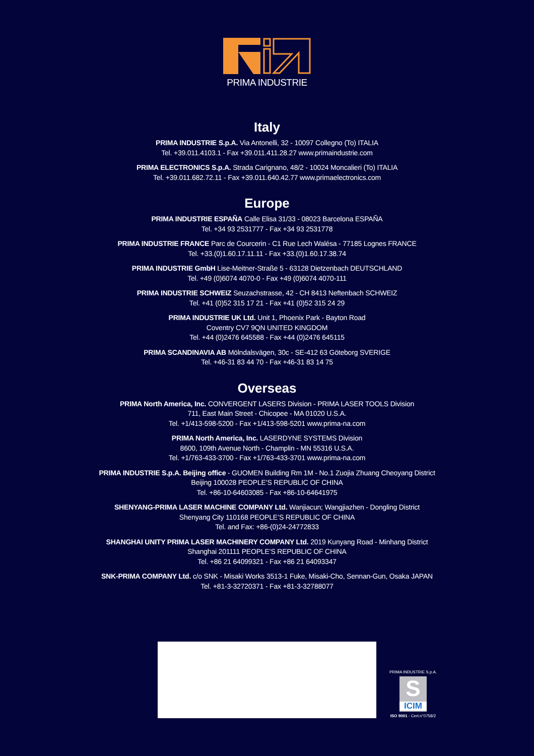PRIMA INDUSTRIE
Italy
PRIMA INDUSTRIE S.p.A. Via Antonelli, 32 - 10097 Collegno (To) ITALIA
Tel. +39.011.4103.1 - Fax +39.011.411.28.27 www.primaindustrie.com
PRIMA ELECTRONICS S.p.A. Strada Carignano, 48/2 - 10024 Moncalieri (To) ITALIA
Tel. +39.011.682.72.11 - Fax +39.011.640.42.77 www.primaelectronics.com
Europe
PRIMA INDUSTRIE ESPAÑA Calle Elisa 31/33 - 08023 Barcelona ESPAÑA
Tel. +34 93 2531777 - Fax +34 93 2531778
PRIMA INDUSTRIE FRANCE Parc de Courcerin - C1 Rue Lech Walésa - 77185 Lognes FRANCE
Tel. +33.(0)1.60.17.11.11 - Fax +33.(0)1.60.17.38.74
PRIMA INDUSTRIE GmbH Lise-Meitner-Straße 5 - 63128 Dietzenbach DEUTSCHLAND
Tel. +49 (0)6074 4070-0 - Fax +49 (0)6074 4070-111
PRIMA INDUSTRIE SCHWEIZ Seuzachstrasse, 42 - CH 8413 Neftenbach SCHWEIZ
Tel. +41 (0)52 315 17 21 - Fax +41 (0)52 315 24 29
PRIMA INDUSTRIE UK Ltd. Unit 1, Phoenix Park - Bayton Road
Coventry CV7 9QN UNITED KINGDOM
Tel. +44 (0)2476 645588 - Fax +44 (0)2476 645115
PRIMA SCANDINAVIA AB Mölndalsvägen, 30c - SE-412 63 Göteborg SVERIGE
Tel. +46-31 83 44 70 - Fax +46-31 83 14 75
Overseas
PRIMA North America, Inc. CONVERGENT LASERS Division - PRIMA LASER TOOLS Division
711, East Main Street - Chicopee - MA 01020 U.S.A.
Tel. +1/413-598-5200 - Fax +1/413-598-5201 www.prima-na.com
PRIMA North America, Inc. LASERDYNE SYSTEMS Division
8600, 109th Avenue North - Champlin - MN 55316 U.S.A.
Tel. +1/763-433-3700 - Fax +1/763-433-3701 www.prima-na.com
PRIMA INDUSTRIE S.p.A. Beijing office - GUOMEN Building Rm 1M - No.1 Zuojia Zhuang Cheoyang District
Beijing 100028 PEOPLE’S REPUBLIC OF CHINA
Tel. +86-10-64603085 - Fax +86-10-64641975
SHENYANG-PRIMA LASER MACHINE COMPANY Ltd. Wanjiacun; Wangjiazhen - Dongling District
Shenyang City 110168 PEOPLE’S REPUBLIC OF CHINA
Tel. and Fax: +86-(0)24-24772833
SHANGHAI UNITY PRIMA LASER MACHINERY COMPANY Ltd. 2019 Kunyang Road - Minhang District
Shanghai 201111 PEOPLE’S REPUBLIC OF CHINA
Tel. +86 21 64099321 - Fax +86 21 64093347
SNK-PRIMA COMPANY Ltd. c/o SNK - Misaki Works 3513-1 Fuke, Misaki-Cho, Sennan-Gun, Osaka JAPAN
Tel. +81-3-32720371 - Fax +81-3-32788077
PRIMA INDUSTRIE S.p.A.
S
ICIM
ISO 9001 - Cert.n°0758/2